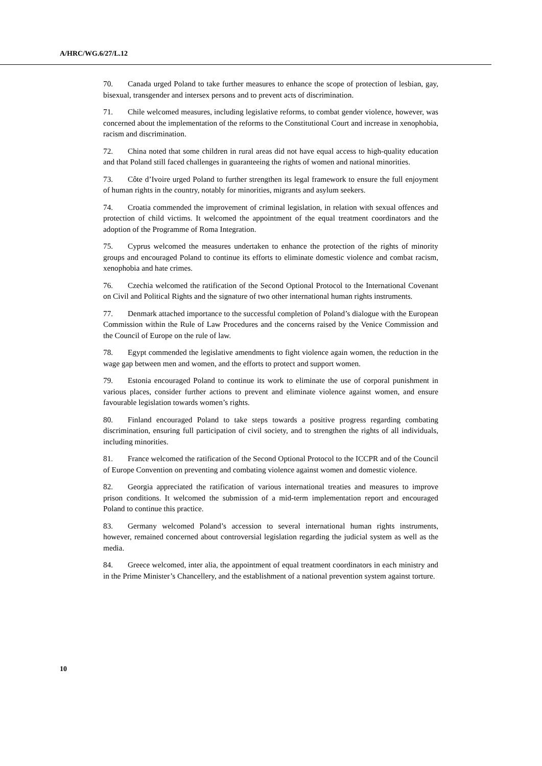A/HRC/WG.6/27/L.12
70. Canada urged Poland to take further measures to enhance the scope of protection of lesbian, gay, bisexual, transgender and intersex persons and to prevent acts of discrimination.
71. Chile welcomed measures, including legislative reforms, to combat gender violence, however, was concerned about the implementation of the reforms to the Constitutional Court and increase in xenophobia, racism and discrimination.
72. China noted that some children in rural areas did not have equal access to high-quality education and that Poland still faced challenges in guaranteeing the rights of women and national minorities.
73. Côte d’Ivoire urged Poland to further strengthen its legal framework to ensure the full enjoyment of human rights in the country, notably for minorities, migrants and asylum seekers.
74. Croatia commended the improvement of criminal legislation, in relation with sexual offences and protection of child victims. It welcomed the appointment of the equal treatment coordinators and the adoption of the Programme of Roma Integration.
75. Cyprus welcomed the measures undertaken to enhance the protection of the rights of minority groups and encouraged Poland to continue its efforts to eliminate domestic violence and combat racism, xenophobia and hate crimes.
76. Czechia welcomed the ratification of the Second Optional Protocol to the International Covenant on Civil and Political Rights and the signature of two other international human rights instruments.
77. Denmark attached importance to the successful completion of Poland’s dialogue with the European Commission within the Rule of Law Procedures and the concerns raised by the Venice Commission and the Council of Europe on the rule of law.
78. Egypt commended the legislative amendments to fight violence again women, the reduction in the wage gap between men and women, and the efforts to protect and support women.
79. Estonia encouraged Poland to continue its work to eliminate the use of corporal punishment in various places, consider further actions to prevent and eliminate violence against women, and ensure favourable legislation towards women’s rights.
80. Finland encouraged Poland to take steps towards a positive progress regarding combating discrimination, ensuring full participation of civil society, and to strengthen the rights of all individuals, including minorities.
81. France welcomed the ratification of the Second Optional Protocol to the ICCPR and of the Council of Europe Convention on preventing and combating violence against women and domestic violence.
82. Georgia appreciated the ratification of various international treaties and measures to improve prison conditions. It welcomed the submission of a mid-term implementation report and encouraged Poland to continue this practice.
83. Germany welcomed Poland’s accession to several international human rights instruments, however, remained concerned about controversial legislation regarding the judicial system as well as the media.
84. Greece welcomed, inter alia, the appointment of equal treatment coordinators in each ministry and in the Prime Minister’s Chancellery, and the establishment of a national prevention system against torture.
10